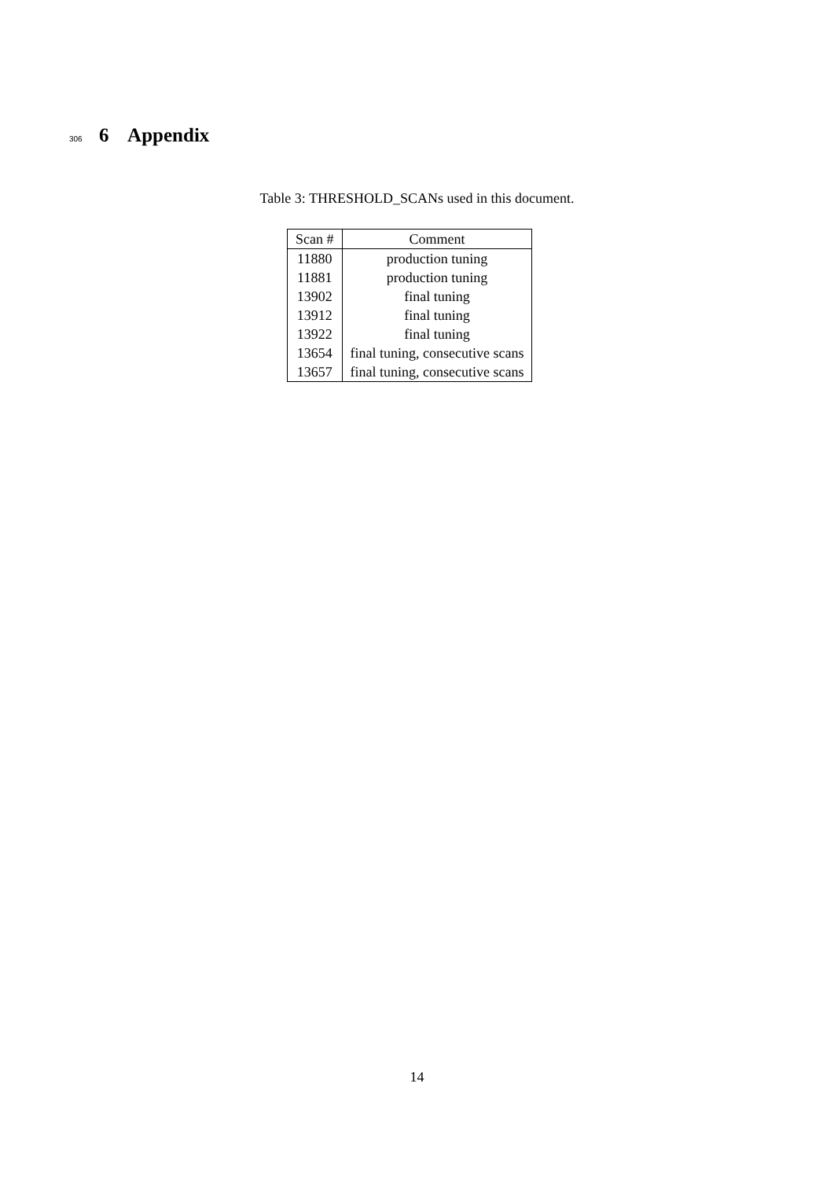306
6 Appendix
Table 3: THRESHOLD_SCANs used in this document.
| Scan # | Comment |
| --- | --- |
| 11880 | production tuning |
| 11881 | production tuning |
| 13902 | final tuning |
| 13912 | final tuning |
| 13922 | final tuning |
| 13654 | final tuning, consecutive scans |
| 13657 | final tuning, consecutive scans |
14